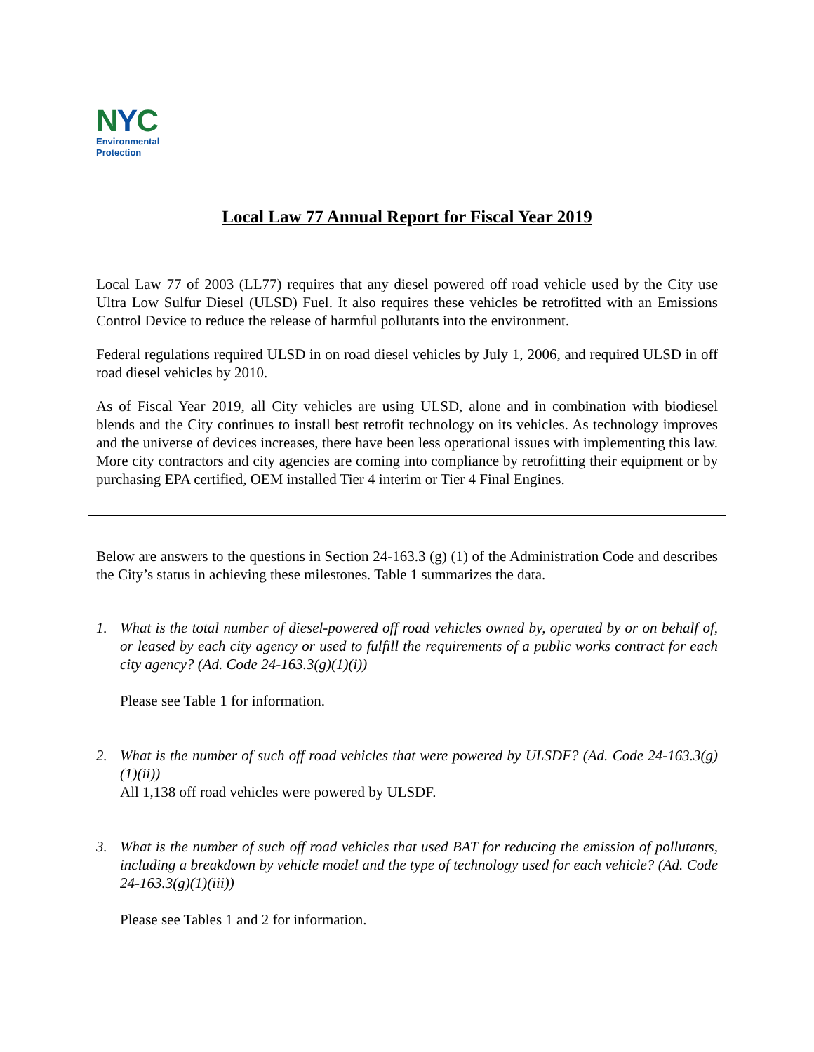NYC
Environmental
Protection
Local Law 77 Annual Report for Fiscal Year 2019
Local Law 77 of 2003 (LL77) requires that any diesel powered off road vehicle used by the City use Ultra Low Sulfur Diesel (ULSD) Fuel. It also requires these vehicles be retrofitted with an Emissions Control Device to reduce the release of harmful pollutants into the environment.
Federal regulations required ULSD in on road diesel vehicles by July 1, 2006, and required ULSD in off road diesel vehicles by 2010.
As of Fiscal Year 2019, all City vehicles are using ULSD, alone and in combination with biodiesel blends and the City continues to install best retrofit technology on its vehicles. As technology improves and the universe of devices increases, there have been less operational issues with implementing this law. More city contractors and city agencies are coming into compliance by retrofitting their equipment or by purchasing EPA certified, OEM installed Tier 4 interim or Tier 4 Final Engines.
Below are answers to the questions in Section 24-163.3 (g) (1) of the Administration Code and describes the City’s status in achieving these milestones. Table 1 summarizes the data.
1. What is the total number of diesel-powered off road vehicles owned by, operated by or on behalf of, or leased by each city agency or used to fulfill the requirements of a public works contract for each city agency? (Ad. Code 24-163.3(g)(1)(i))
Please see Table 1 for information.
2. What is the number of such off road vehicles that were powered by ULSDF? (Ad. Code 24-163.3(g)(1)(ii))
All 1,138 off road vehicles were powered by ULSDF.
3. What is the number of such off road vehicles that used BAT for reducing the emission of pollutants, including a breakdown by vehicle model and the type of technology used for each vehicle? (Ad. Code 24-163.3(g)(1)(iii))
Please see Tables 1 and 2 for information.